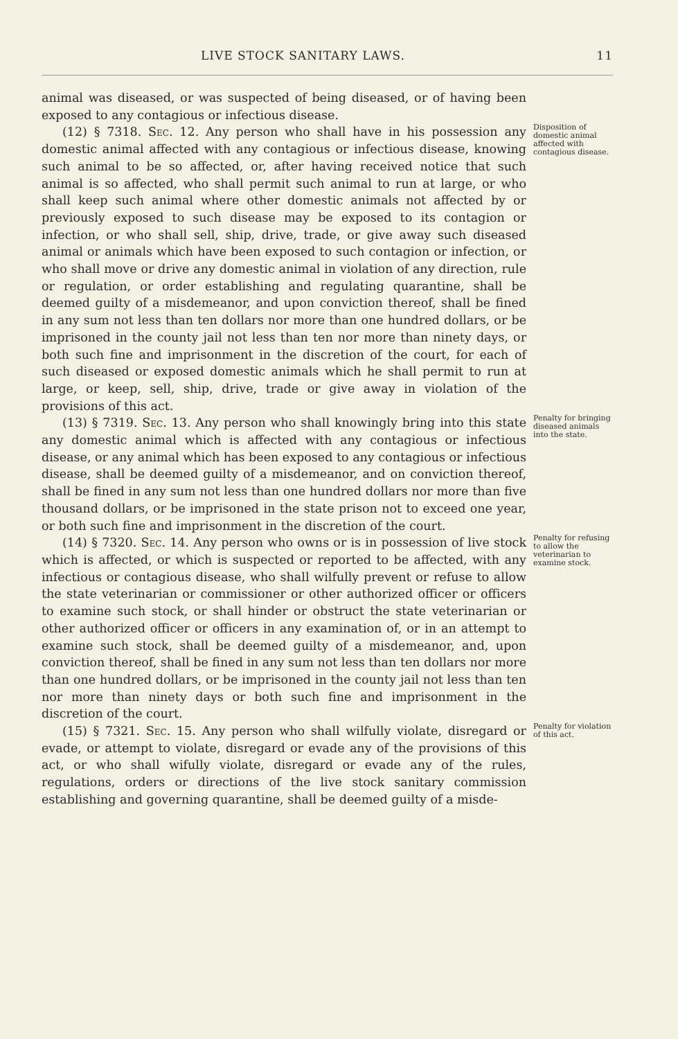LIVE STOCK SANITARY LAWS. 11
animal was diseased, or was suspected of being diseased, or of having been exposed to any contagious or infectious disease.
(12) § 7318. Sec. 12. Any person who shall have in his possession any domestic animal affected with any contagious or infectious disease, knowing such animal to be so affected, or, after having received notice that such animal is so affected, who shall permit such animal to run at large, or who shall keep such animal where other domestic animals not affected by or previously exposed to such disease may be exposed to its contagion or infection, or who shall sell, ship, drive, trade, or give away such diseased animal or animals which have been exposed to such contagion or infection, or who shall move or drive any domestic animal in violation of any direction, rule or regulation, or order establishing and regulating quarantine, shall be deemed guilty of a misdemeanor, and upon conviction thereof, shall be fined in any sum not less than ten dollars nor more than one hundred dollars, or be imprisoned in the county jail not less than ten nor more than ninety days, or both such fine and imprisonment in the discretion of the court, for each of such diseased or exposed domestic animals which he shall permit to run at large, or keep, sell, ship, drive, trade or give away in violation of the provisions of this act.
Disposition of domestic animal affected with contagious disease.
(13) § 7319. Sec. 13. Any person who shall knowingly bring into this state any domestic animal which is affected with any contagious or infectious disease, or any animal which has been exposed to any contagious or infectious disease, shall be deemed guilty of a misdemeanor, and on conviction thereof, shall be fined in any sum not less than one hundred dollars nor more than five thousand dollars, or be imprisoned in the state prison not to exceed one year, or both such fine and imprisonment in the discretion of the court.
Penalty for bringing diseased animals into the state.
(14) § 7320. Sec. 14. Any person who owns or is in possession of live stock which is affected, or which is suspected or reported to be affected, with any infectious or contagious disease, who shall wilfully prevent or refuse to allow the state veterinarian or commissioner or other authorized officer or officers to examine such stock, or shall hinder or obstruct the state veterinarian or other authorized officer or officers in any examination of, or in an attempt to examine such stock, shall be deemed guilty of a misdemeanor, and, upon conviction thereof, shall be fined in any sum not less than ten dollars nor more than one hundred dollars, or be imprisoned in the county jail not less than ten nor more than ninety days or both such fine and imprisonment in the discretion of the court.
Penalty for refusing to allow the veterinarian to examine stock.
(15) § 7321. Sec. 15. Any person who shall wilfully violate, disregard or evade, or attempt to violate, disregard or evade any of the provisions of this act, or who shall wifully violate, disregard or evade any of the rules, regulations, orders or directions of the live stock sanitary commission establishing and governing quarantine, shall be deemed guilty of a misde-
Penalty for violation of this act.